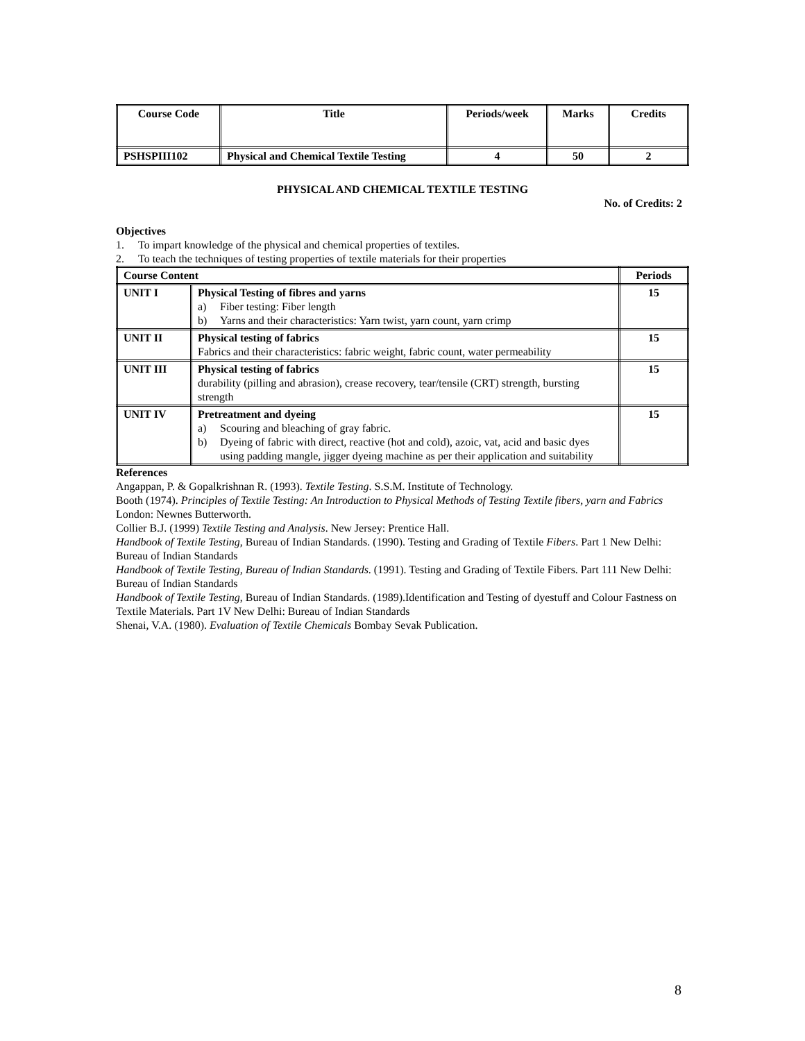| Course Code | Title | Periods/week | Marks | Credits |
| --- | --- | --- | --- | --- |
| PSHSPIII102 | Physical and Chemical Textile Testing | 4 | 50 | 2 |
PHYSICAL AND CHEMICAL TEXTILE TESTING
No. of Credits: 2
Objectives
1. To impart knowledge of the physical and chemical properties of textiles.
2. To teach the techniques of testing properties of textile materials for their properties
| Course Content | | Periods |
| --- | --- | --- |
| UNIT I | Physical Testing of fibres and yarns a) Fiber testing: Fiber length b) Yarns and their characteristics: Yarn twist, yarn count, yarn crimp | 15 |
| UNIT II | Physical testing of fabrics Fabrics and their characteristics: fabric weight, fabric count, water permeability | 15 |
| UNIT III | Physical testing of fabrics durability (pilling and abrasion), crease recovery, tear/tensile (CRT) strength, bursting strength | 15 |
| UNIT IV | Pretreatment and dyeing a) Scouring and bleaching of gray fabric. b) Dyeing of fabric with direct, reactive (hot and cold), azoic, vat, acid and basic dyes using padding mangle, jigger dyeing machine as per their application and suitability | 15 |
References
Angappan, P. & Gopalkrishnan R. (1993). Textile Testing. S.S.M. Institute of Technology.
Booth (1974). Principles of Textile Testing: An Introduction to Physical Methods of Testing Textile fibers, yarn and Fabrics London: Newnes Butterworth.
Collier B.J. (1999) Textile Testing and Analysis. New Jersey: Prentice Hall.
Handbook of Textile Testing, Bureau of Indian Standards. (1990). Testing and Grading of Textile Fibers. Part 1 New Delhi: Bureau of Indian Standards
Handbook of Textile Testing, Bureau of Indian Standards. (1991). Testing and Grading of Textile Fibers. Part 111 New Delhi: Bureau of Indian Standards
Handbook of Textile Testing, Bureau of Indian Standards. (1989).Identification and Testing of dyestuff and Colour Fastness on Textile Materials. Part 1V New Delhi: Bureau of Indian Standards
Shenai, V.A. (1980). Evaluation of Textile Chemicals Bombay Sevak Publication.
8